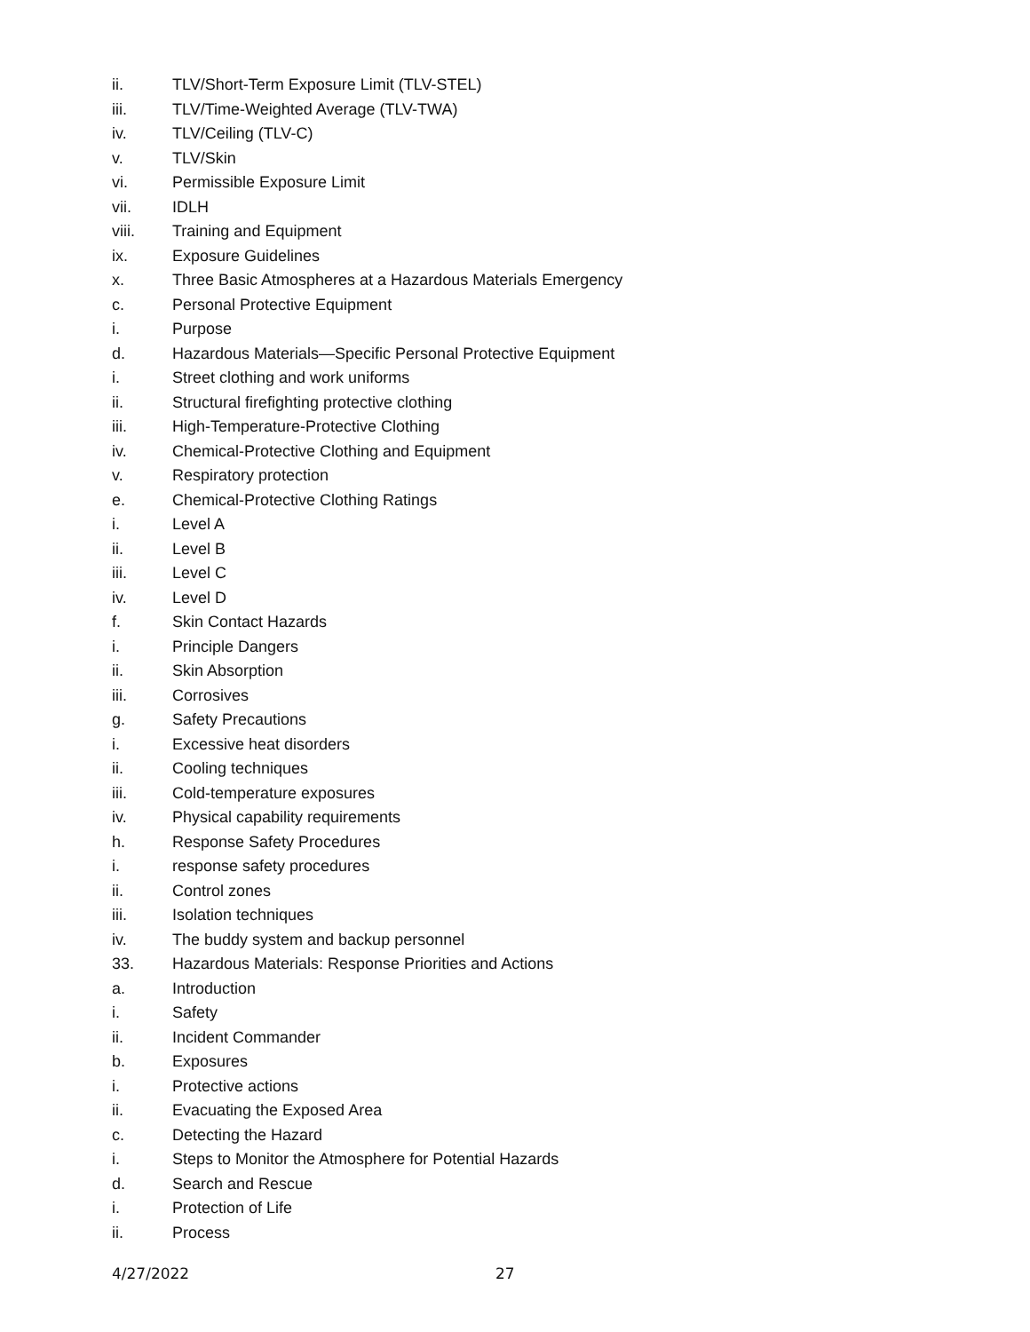ii. TLV/Short-Term Exposure Limit (TLV-STEL)
iii. TLV/Time-Weighted Average (TLV-TWA)
iv. TLV/Ceiling (TLV-C)
v. TLV/Skin
vi. Permissible Exposure Limit
vii. IDLH
viii. Training and Equipment
ix. Exposure Guidelines
x. Three Basic Atmospheres at a Hazardous Materials Emergency
c. Personal Protective Equipment
i. Purpose
d. Hazardous Materials—Specific Personal Protective Equipment
i. Street clothing and work uniforms
ii. Structural firefighting protective clothing
iii. High-Temperature-Protective Clothing
iv. Chemical-Protective Clothing and Equipment
v. Respiratory protection
e. Chemical-Protective Clothing Ratings
i. Level A
ii. Level B
iii. Level C
iv. Level D
f. Skin Contact Hazards
i. Principle Dangers
ii. Skin Absorption
iii. Corrosives
g. Safety Precautions
i. Excessive heat disorders
ii. Cooling techniques
iii. Cold-temperature exposures
iv. Physical capability requirements
h. Response Safety Procedures
i. response safety procedures
ii. Control zones
iii. Isolation techniques
iv. The buddy system and backup personnel
33. Hazardous Materials: Response Priorities and Actions
a. Introduction
i. Safety
ii. Incident Commander
b. Exposures
i. Protective actions
ii. Evacuating the Exposed Area
c. Detecting the Hazard
i. Steps to Monitor the Atmosphere for Potential Hazards
d. Search and Rescue
i. Protection of Life
ii. Process
4/27/2022 27